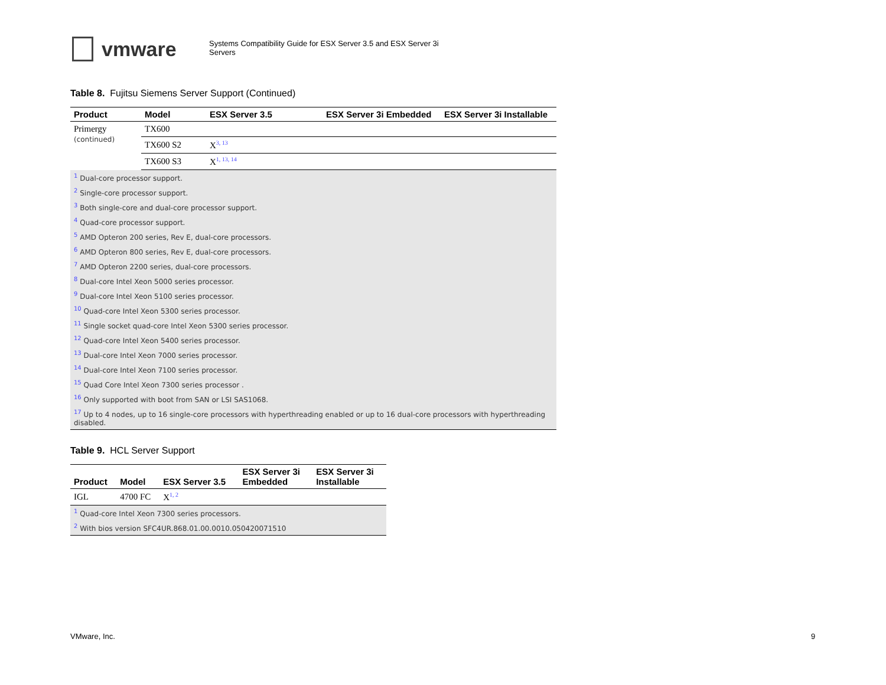vmware
Systems Compatibility Guide for ESX Server 3.5 and ESX Server 3i
Servers
Table 8. Fujitsu Siemens Server Support (Continued)
| Product | Model | ESX Server 3.5 | ESX Server 3i Embedded | ESX Server 3i Installable |
| --- | --- | --- | --- | --- |
| Primergy (continued) | TX600 | | | |
| | TX600 S2 | X<sup>3, 13</sup> | | |
| | TX600 S3 | X<sup>1, 13, 14</sup> | | |
| <sup>1</sup> Dual-core processor support. | | | | |
| <sup>2</sup> Single-core processor support. | | | | |
| <sup>3</sup> Both single-core and dual-core processor support. | | | | |
| <sup>4</sup> Quad-core processor support. | | | | |
| <sup>5</sup> AMD Opteron 200 series, Rev E, dual-core processors. | | | | |
| <sup>6</sup> AMD Opteron 800 series, Rev E, dual-core processors. | | | | |
| <sup>7</sup> AMD Opteron 2200 series, dual-core processors. | | | | |
| <sup>8</sup> Dual-core Intel Xeon 5000 series processor. | | | | |
| <sup>9</sup> Dual-core Intel Xeon 5100 series processor. | | | | |
| <sup>10</sup> Quad-core Intel Xeon 5300 series processor. | | | | |
| <sup>11</sup> Single socket quad-core Intel Xeon 5300 series processor. | | | | |
| <sup>12</sup> Quad-core Intel Xeon 5400 series processor. | | | | |
| <sup>13</sup> Dual-core Intel Xeon 7000 series processor. | | | | |
| <sup>14</sup> Dual-core Intel Xeon 7100 series processor. | | | | |
| <sup>15</sup> Quad Core Intel Xeon 7300 series processor . | | | | |
| <sup>16</sup> Only supported with boot from SAN or LSI SAS1068. | | | | |
| <sup>17</sup> Up to 4 nodes, up to 16 single-core processors with hyperthreading enabled or up to 16 dual-core processors with hyperthreading disabled. | | | | |
Table 9. HCL Server Support
| Product | Model | ESX Server 3.5 | ESX Server 3i Embedded | ESX Server 3i Installable |
| --- | --- | --- | --- | --- |
| IGL | 4700 FC | X<sup>1, 2</sup> | | |
| <sup>1</sup> Quad-core Intel Xeon 7300 series processors. | | | | |
| <sup>2</sup> With bios version SFC4UR.868.01.00.0010.050420071510 | | | | |
VMware, Inc. 9